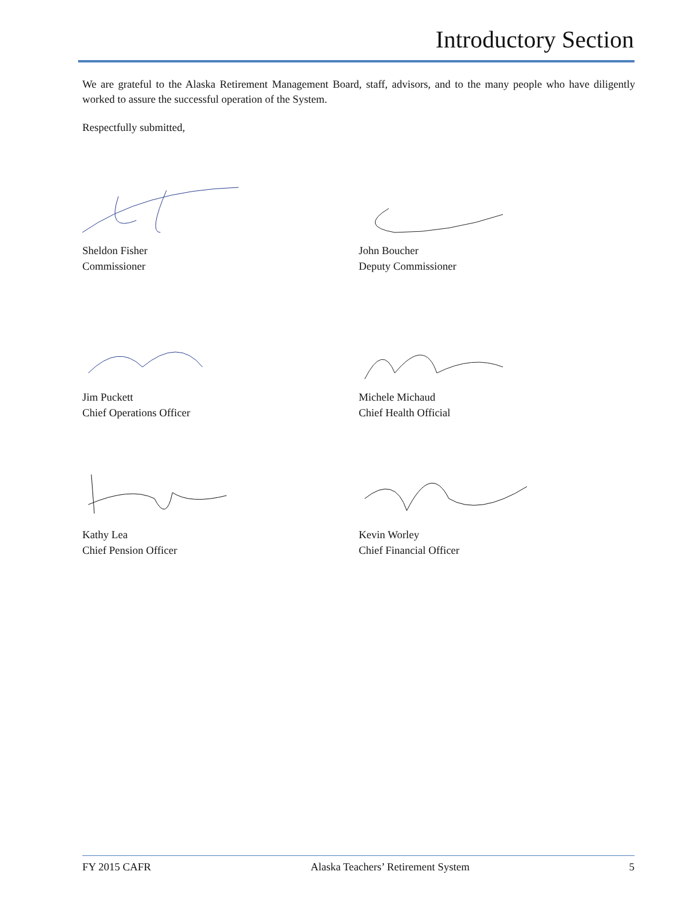Introductory Section
We are grateful to the Alaska Retirement Management Board, staff, advisors, and to the many people who have diligently worked to assure the successful operation of the System.
Respectfully submitted,
Sheldon Fisher
Commissioner
John Boucher
Deputy Commissioner
Jim Puckett
Chief Operations Officer
Michele Michaud
Chief Health Official
Kathy Lea
Chief Pension Officer
Kevin Worley
Chief Financial Officer
FY 2015 CAFR Alaska Teachers’ Retirement System 5